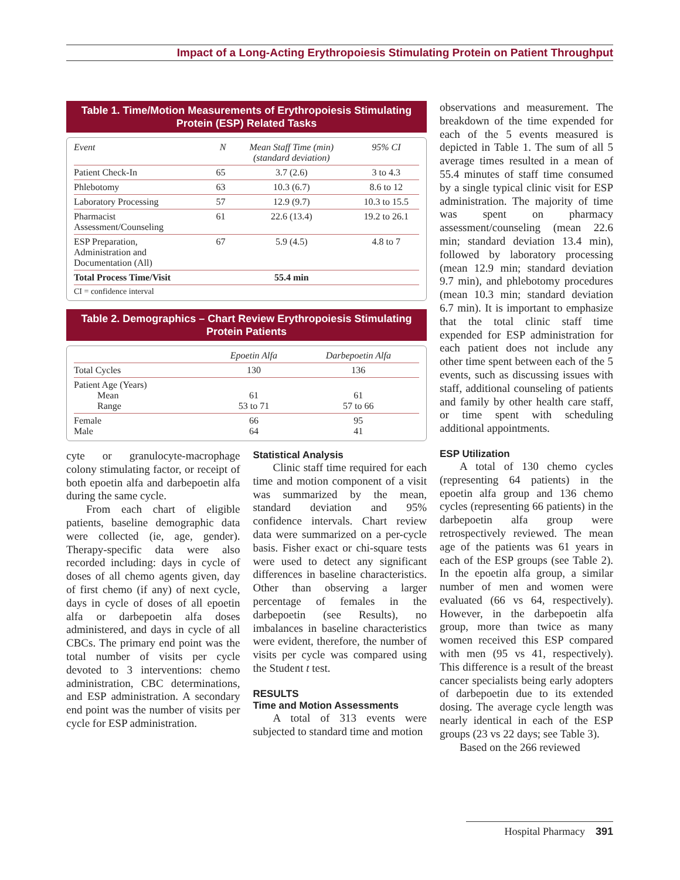Impact of a Long-Acting Erythropoiesis Stimulating Protein on Patient Throughput
Table 1. Time/Motion Measurements of Erythropoiesis Stimulating Protein (ESP) Related Tasks
| Event | N | Mean Staff Time (min) (standard deviation) | 95% CI |
| --- | --- | --- | --- |
| Patient Check-In | 65 | 3.7 (2.6) | 3 to 4.3 |
| Phlebotomy | 63 | 10.3 (6.7) | 8.6 to 12 |
| Laboratory Processing | 57 | 12.9 (9.7) | 10.3 to 15.5 |
| Pharmacist Assessment/Counseling | 61 | 22.6 (13.4) | 19.2 to 26.1 |
| ESP Preparation, Administration and Documentation (All) | 67 | 5.9 (4.5) | 4.8 to 7 |
| Total Process Time/Visit | | 55.4 min | |
| CI = confidence interval | | | |
Table 2. Demographics – Chart Review Erythropoiesis Stimulating Protein Patients
| | Epoetin Alfa | Darbepoetin Alfa |
| --- | --- | --- |
| Total Cycles | 130 | 136 |
| Patient Age (Years) Mean Range | 61 53 to 71 | 61 57 to 66 |
| Female Male | 66 64 | 95 41 |
cyte or granulocyte-macrophage colony stimulating factor, or receipt of both epoetin alfa and darbepoetin alfa during the same cycle.
From each chart of eligible patients, baseline demographic data were collected (ie, age, gender). Therapy-specific data were also recorded including: days in cycle of doses of all chemo agents given, day of first chemo (if any) of next cycle, days in cycle of doses of all epoetin alfa or darbepoetin alfa doses administered, and days in cycle of all CBCs. The primary end point was the total number of visits per cycle devoted to 3 interventions: chemo administration, CBC determinations, and ESP administration. A secondary end point was the number of visits per cycle for ESP administration.
Statistical Analysis
Clinic staff time required for each time and motion component of a visit was summarized by the mean, standard deviation and 95% confidence intervals. Chart review data were summarized on a per-cycle basis. Fisher exact or chi-square tests were used to detect any significant differences in baseline characteristics. Other than observing a larger percentage of females in the darbepoetin (see Results), no imbalances in baseline characteristics were evident, therefore, the number of visits per cycle was compared using the Student t test.
RESULTS
Time and Motion Assessments
A total of 313 events were subjected to standard time and motion
observations and measurement. The breakdown of the time expended for each of the 5 events measured is depicted in Table 1. The sum of all 5 average times resulted in a mean of 55.4 minutes of staff time consumed by a single typical clinic visit for ESP administration. The majority of time was spent on pharmacy assessment/counseling (mean 22.6 min; standard deviation 13.4 min), followed by laboratory processing (mean 12.9 min; standard deviation 9.7 min), and phlebotomy procedures (mean 10.3 min; standard deviation 6.7 min). It is important to emphasize that the total clinic staff time expended for ESP administration for each patient does not include any other time spent between each of the 5 events, such as discussing issues with staff, additional counseling of patients and family by other health care staff, or time spent with scheduling additional appointments.
ESP Utilization
A total of 130 chemo cycles (representing 64 patients) in the epoetin alfa group and 136 chemo cycles (representing 66 patients) in the darbepoetin alfa group were retrospectively reviewed. The mean age of the patients was 61 years in each of the ESP groups (see Table 2). In the epoetin alfa group, a similar number of men and women were evaluated (66 vs 64, respectively). However, in the darbepoetin alfa group, more than twice as many women received this ESP compared with men (95 vs 41, respectively). This difference is a result of the breast cancer specialists being early adopters of darbepoetin due to its extended dosing. The average cycle length was nearly identical in each of the ESP groups (23 vs 22 days; see Table 3).
Based on the 266 reviewed
Hospital Pharmacy 391